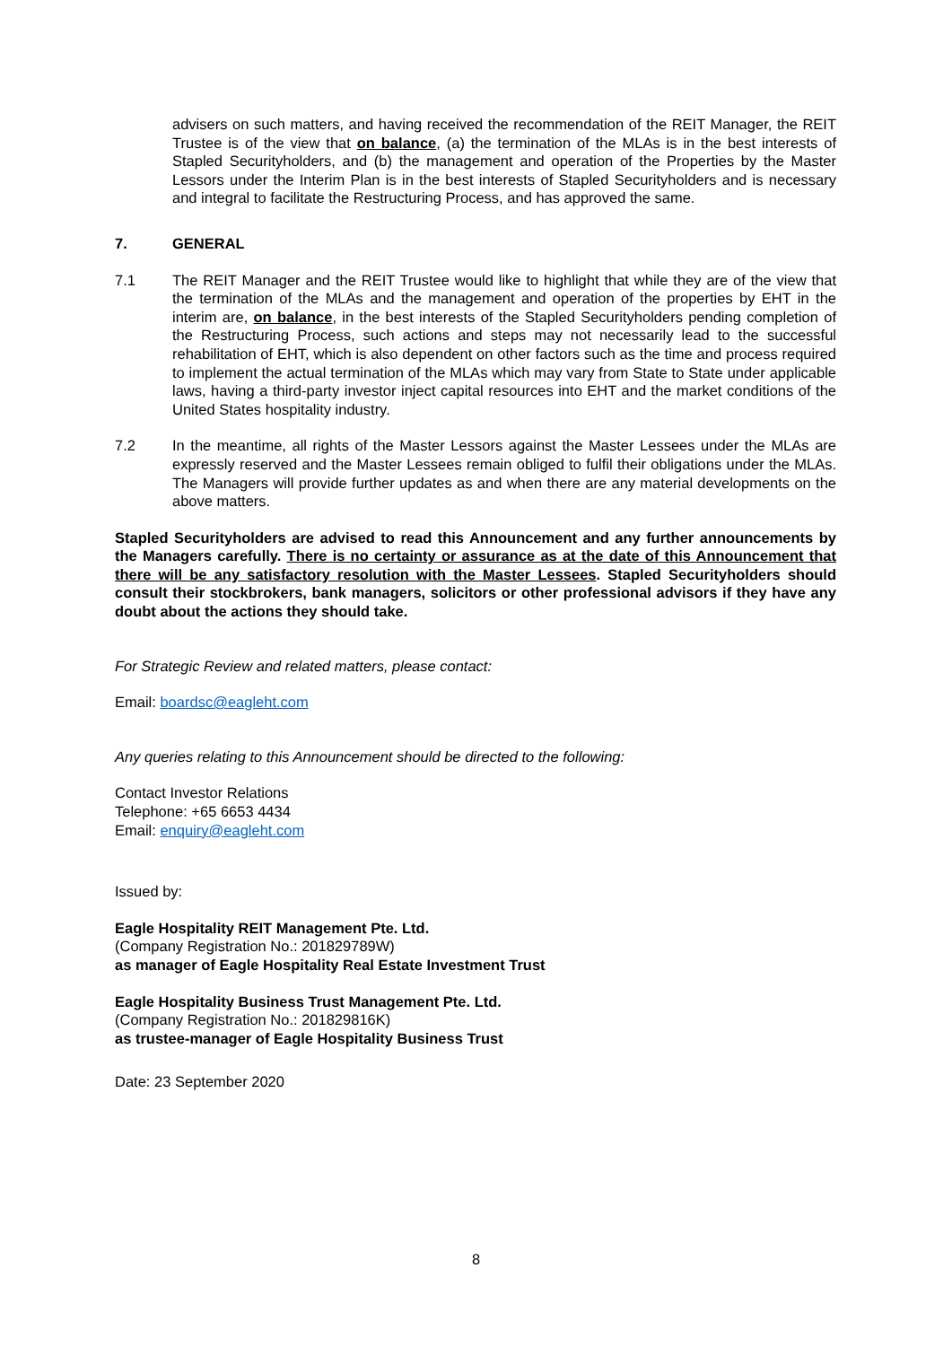advisers on such matters, and having received the recommendation of the REIT Manager, the REIT Trustee is of the view that on balance, (a) the termination of the MLAs is in the best interests of Stapled Securityholders, and (b) the management and operation of the Properties by the Master Lessors under the Interim Plan is in the best interests of Stapled Securityholders and is necessary and integral to facilitate the Restructuring Process, and has approved the same.
7. GENERAL
7.1 The REIT Manager and the REIT Trustee would like to highlight that while they are of the view that the termination of the MLAs and the management and operation of the properties by EHT in the interim are, on balance, in the best interests of the Stapled Securityholders pending completion of the Restructuring Process, such actions and steps may not necessarily lead to the successful rehabilitation of EHT, which is also dependent on other factors such as the time and process required to implement the actual termination of the MLAs which may vary from State to State under applicable laws, having a third-party investor inject capital resources into EHT and the market conditions of the United States hospitality industry.
7.2 In the meantime, all rights of the Master Lessors against the Master Lessees under the MLAs are expressly reserved and the Master Lessees remain obliged to fulfil their obligations under the MLAs. The Managers will provide further updates as and when there are any material developments on the above matters.
Stapled Securityholders are advised to read this Announcement and any further announcements by the Managers carefully. There is no certainty or assurance as at the date of this Announcement that there will be any satisfactory resolution with the Master Lessees. Stapled Securityholders should consult their stockbrokers, bank managers, solicitors or other professional advisors if they have any doubt about the actions they should take.
For Strategic Review and related matters, please contact:
Email: boardsc@eagleht.com
Any queries relating to this Announcement should be directed to the following:
Contact Investor Relations
Telephone: +65 6653 4434
Email: enquiry@eagleht.com
Issued by:
Eagle Hospitality REIT Management Pte. Ltd.
(Company Registration No.: 201829789W)
as manager of Eagle Hospitality Real Estate Investment Trust
Eagle Hospitality Business Trust Management Pte. Ltd.
(Company Registration No.: 201829816K)
as trustee-manager of Eagle Hospitality Business Trust
Date: 23 September 2020
8